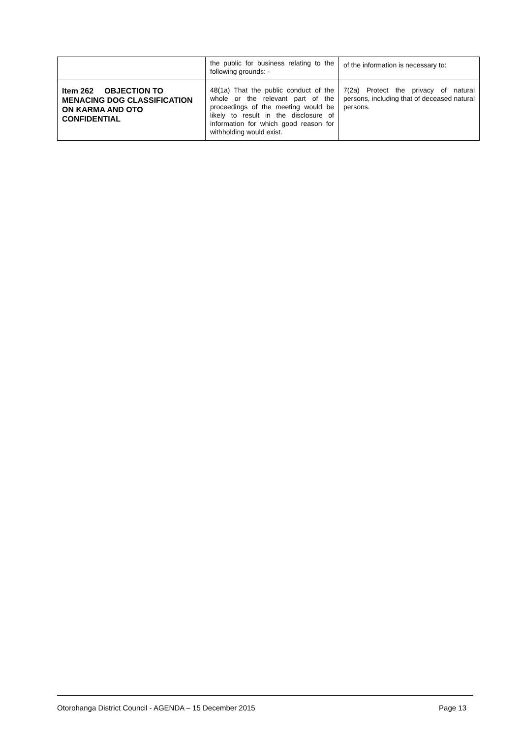| | the public for business relating to the following grounds: - | of the information is necessary to: |
| Item 262 OBJECTION TO MENACING DOG CLASSIFICATION ON KARMA AND OTO CONFIDENTIAL | 48(1a) That the public conduct of the whole or the relevant part of the proceedings of the meeting would be likely to result in the disclosure of information for which good reason for withholding would exist. | 7(2a) Protect the privacy of natural persons, including that of deceased natural persons. |
Otorohanga District Council - AGENDA – 15 December 2015 Page 13